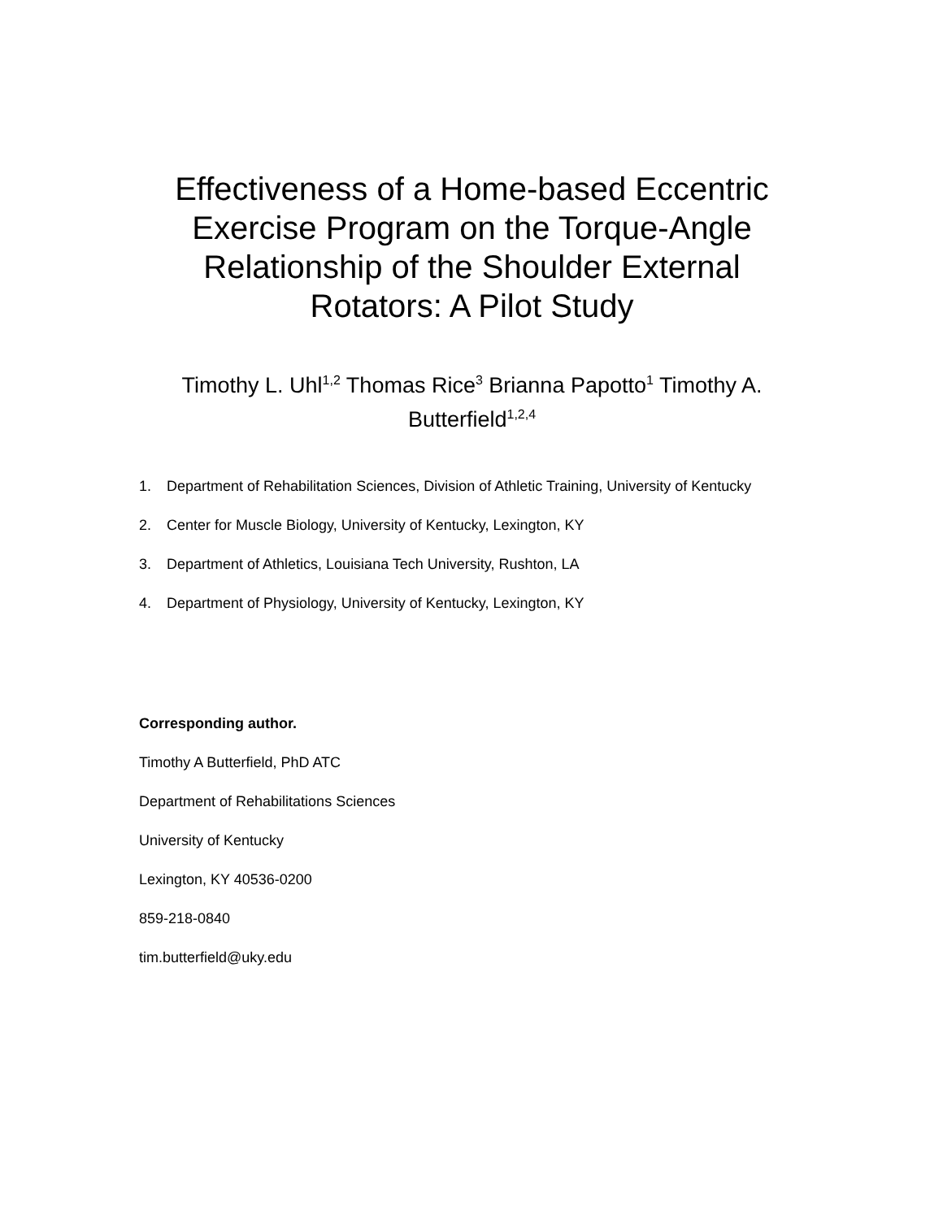Effectiveness of a Home-based Eccentric Exercise Program on the Torque-Angle Relationship of the Shoulder External Rotators: A Pilot Study
Timothy L. Uhl<sup>1,2</sup> Thomas Rice<sup>3</sup> Brianna Papotto<sup>1</sup> Timothy A. Butterfield<sup>1,2,4</sup>
1. Department of Rehabilitation Sciences, Division of Athletic Training, University of Kentucky
2. Center for Muscle Biology, University of Kentucky, Lexington, KY
3. Department of Athletics, Louisiana Tech University, Rushton, LA
4. Department of Physiology, University of Kentucky, Lexington, KY
Corresponding author.
Timothy A Butterfield, PhD ATC
Department of Rehabilitations Sciences
University of Kentucky
Lexington, KY 40536-0200
859-218-0840
tim.butterfield@uky.edu